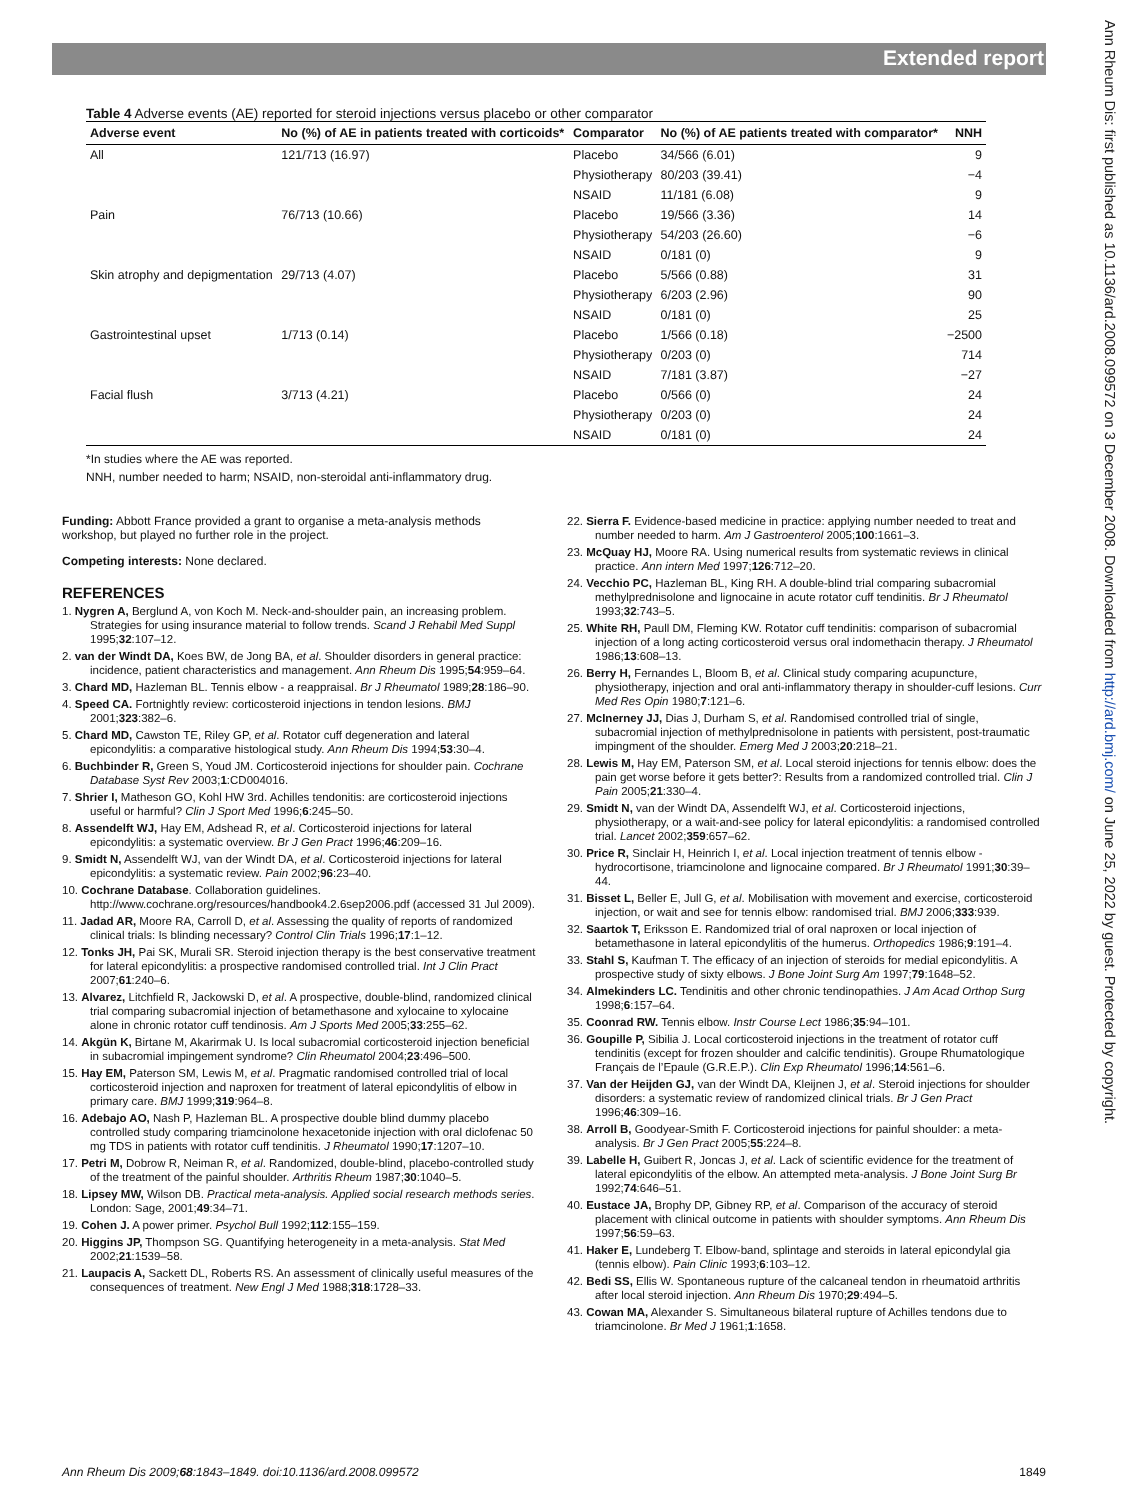Extended report
Ann Rheum Dis: first published as 10.1136/ard.2008.099572 on 3 December 2008. Downloaded from http://ard.bmj.com/ on June 25, 2022 by guest. Protected by copyright.
Table 4 Adverse events (AE) reported for steroid injections versus placebo or other comparator
| Adverse event | No (%) of AE in patients treated with corticoids* | Comparator | No (%) of AE patients treated with comparator* | NNH |
| --- | --- | --- | --- | --- |
| All | 121/713 (16.97) | Placebo | 34/566 (6.01) | 9 |
| | | Physiotherapy | 80/203 (39.41) | −4 |
| | | NSAID | 11/181 (6.08) | 9 |
| Pain | 76/713 (10.66) | Placebo | 19/566 (3.36) | 14 |
| | | Physiotherapy | 54/203 (26.60) | −6 |
| | | NSAID | 0/181 (0) | 9 |
| Skin atrophy and depigmentation | 29/713 (4.07) | Placebo | 5/566 (0.88) | 31 |
| | | Physiotherapy | 6/203 (2.96) | 90 |
| | | NSAID | 0/181 (0) | 25 |
| Gastrointestinal upset | 1/713 (0.14) | Placebo | 1/566 (0.18) | −2500 |
| | | Physiotherapy | 0/203 (0) | 714 |
| | | NSAID | 7/181 (3.87) | −27 |
| Facial flush | 3/713 (4.21) | Placebo | 0/566 (0) | 24 |
| | | Physiotherapy | 0/203 (0) | 24 |
| | | NSAID | 0/181 (0) | 24 |
*In studies where the AE was reported.
NNH, number needed to harm; NSAID, non-steroidal anti-inflammatory drug.
Funding: Abbott France provided a grant to organise a meta-analysis methods workshop, but played no further role in the project.
Competing interests: None declared.
REFERENCES
1. Nygren A, Berglund A, von Koch M. Neck-and-shoulder pain, an increasing problem. Strategies for using insurance material to follow trends. Scand J Rehabil Med Suppl 1995;32:107–12.
2. van der Windt DA, Koes BW, de Jong BA, et al. Shoulder disorders in general practice: incidence, patient characteristics and management. Ann Rheum Dis 1995;54:959–64.
3. Chard MD, Hazleman BL. Tennis elbow - a reappraisal. Br J Rheumatol 1989;28:186–90.
4. Speed CA. Fortnightly review: corticosteroid injections in tendon lesions. BMJ 2001;323:382–6.
5. Chard MD, Cawston TE, Riley GP, et al. Rotator cuff degeneration and lateral epicondylitis: a comparative histological study. Ann Rheum Dis 1994;53:30–4.
6. Buchbinder R, Green S, Youd JM. Corticosteroid injections for shoulder pain. Cochrane Database Syst Rev 2003;1:CD004016.
7. Shrier I, Matheson GO, Kohl HW 3rd. Achilles tendonitis: are corticosteroid injections useful or harmful? Clin J Sport Med 1996;6:245–50.
8. Assendelft WJ, Hay EM, Adshead R, et al. Corticosteroid injections for lateral epicondylitis: a systematic overview. Br J Gen Pract 1996;46:209–16.
9. Smidt N, Assendelft WJ, van der Windt DA, et al. Corticosteroid injections for lateral epicondylitis: a systematic review. Pain 2002;96:23–40.
10. Cochrane Database. Collaboration guidelines. http://www.cochrane.org/resources/handbook4.2.6sep2006.pdf (accessed 31 Jul 2009).
11. Jadad AR, Moore RA, Carroll D, et al. Assessing the quality of reports of randomized clinical trials: Is blinding necessary? Control Clin Trials 1996;17:1–12.
12. Tonks JH, Pai SK, Murali SR. Steroid injection therapy is the best conservative treatment for lateral epicondylitis: a prospective randomised controlled trial. Int J Clin Pract 2007;61:240–6.
13. Alvarez, Litchfield R, Jackowski D, et al. A prospective, double-blind, randomized clinical trial comparing subacromial injection of betamethasone and xylocaine to xylocaine alone in chronic rotator cuff tendinosis. Am J Sports Med 2005;33:255–62.
14. Akgün K, Birtane M, Akarirmak U. Is local subacromial corticosteroid injection beneficial in subacromial impingement syndrome? Clin Rheumatol 2004;23:496–500.
15. Hay EM, Paterson SM, Lewis M, et al. Pragmatic randomised controlled trial of local corticosteroid injection and naproxen for treatment of lateral epicondylitis of elbow in primary care. BMJ 1999;319:964–8.
16. Adebajo AO, Nash P, Hazleman BL. A prospective double blind dummy placebo controlled study comparing triamcinolone hexacetonide injection with oral diclofenac 50 mg TDS in patients with rotator cuff tendinitis. J Rheumatol 1990;17:1207–10.
17. Petri M, Dobrow R, Neiman R, et al. Randomized, double-blind, placebo-controlled study of the treatment of the painful shoulder. Arthritis Rheum 1987;30:1040–5.
18. Lipsey MW, Wilson DB. Practical meta-analysis. Applied social research methods series. London: Sage, 2001;49:34–71.
19. Cohen J. A power primer. Psychol Bull 1992;112:155–159.
20. Higgins JP, Thompson SG. Quantifying heterogeneity in a meta-analysis. Stat Med 2002;21:1539–58.
21. Laupacis A, Sackett DL, Roberts RS. An assessment of clinically useful measures of the consequences of treatment. New Engl J Med 1988;318:1728–33.
22. Sierra F. Evidence-based medicine in practice: applying number needed to treat and number needed to harm. Am J Gastroenterol 2005;100:1661–3.
23. McQuay HJ, Moore RA. Using numerical results from systematic reviews in clinical practice. Ann intern Med 1997;126:712–20.
24. Vecchio PC, Hazleman BL, King RH. A double-blind trial comparing subacromial methylprednisolone and lignocaine in acute rotator cuff tendinitis. Br J Rheumatol 1993;32:743–5.
25. White RH, Paull DM, Fleming KW. Rotator cuff tendinitis: comparison of subacromial injection of a long acting corticosteroid versus oral indomethacin therapy. J Rheumatol 1986;13:608–13.
26. Berry H, Fernandes L, Bloom B, et al. Clinical study comparing acupuncture, physiotherapy, injection and oral anti-inflammatory therapy in shoulder-cuff lesions. Curr Med Res Opin 1980;7:121–6.
27. McInerney JJ, Dias J, Durham S, et al. Randomised controlled trial of single, subacromial injection of methylprednisolone in patients with persistent, post-traumatic impingment of the shoulder. Emerg Med J 2003;20:218–21.
28. Lewis M, Hay EM, Paterson SM, et al. Local steroid injections for tennis elbow: does the pain get worse before it gets better?: Results from a randomized controlled trial. Clin J Pain 2005;21:330–4.
29. Smidt N, van der Windt DA, Assendelft WJ, et al. Corticosteroid injections, physiotherapy, or a wait-and-see policy for lateral epicondylitis: a randomised controlled trial. Lancet 2002;359:657–62.
30. Price R, Sinclair H, Heinrich I, et al. Local injection treatment of tennis elbow - hydrocortisone, triamcinolone and lignocaine compared. Br J Rheumatol 1991;30:39–44.
31. Bisset L, Beller E, Jull G, et al. Mobilisation with movement and exercise, corticosteroid injection, or wait and see for tennis elbow: randomised trial. BMJ 2006;333:939.
32. Saartok T, Eriksson E. Randomized trial of oral naproxen or local injection of betamethasone in lateral epicondylitis of the humerus. Orthopedics 1986;9:191–4.
33. Stahl S, Kaufman T. The efficacy of an injection of steroids for medial epicondylitis. A prospective study of sixty elbows. J Bone Joint Surg Am 1997;79:1648–52.
34. Almekinders LC. Tendinitis and other chronic tendinopathies. J Am Acad Orthop Surg 1998;6:157–64.
35. Coonrad RW. Tennis elbow. Instr Course Lect 1986;35:94–101.
36. Goupille P, Sibilia J. Local corticosteroid injections in the treatment of rotator cuff tendinitis (except for frozen shoulder and calcific tendinitis). Groupe Rhumatologique Français de l’Epaule (G.R.E.P.). Clin Exp Rheumatol 1996;14:561–6.
37. Van der Heijden GJ, van der Windt DA, Kleijnen J, et al. Steroid injections for shoulder disorders: a systematic review of randomized clinical trials. Br J Gen Pract 1996;46:309–16.
38. Arroll B, Goodyear-Smith F. Corticosteroid injections for painful shoulder: a meta-analysis. Br J Gen Pract 2005;55:224–8.
39. Labelle H, Guibert R, Joncas J, et al. Lack of scientific evidence for the treatment of lateral epicondylitis of the elbow. An attempted meta-analysis. J Bone Joint Surg Br 1992;74:646–51.
40. Eustace JA, Brophy DP, Gibney RP, et al. Comparison of the accuracy of steroid placement with clinical outcome in patients with shoulder symptoms. Ann Rheum Dis 1997;56:59–63.
41. Haker E, Lundeberg T. Elbow-band, splintage and steroids in lateral epicondylal gia (tennis elbow). Pain Clinic 1993;6:103–12.
42. Bedi SS, Ellis W. Spontaneous rupture of the calcaneal tendon in rheumatoid arthritis after local steroid injection. Ann Rheum Dis 1970;29:494–5.
43. Cowan MA, Alexander S. Simultaneous bilateral rupture of Achilles tendons due to triamcinolone. Br Med J 1961;1:1658.
Ann Rheum Dis 2009;68:1843–1849. doi:10.1136/ard.2008.099572 1849